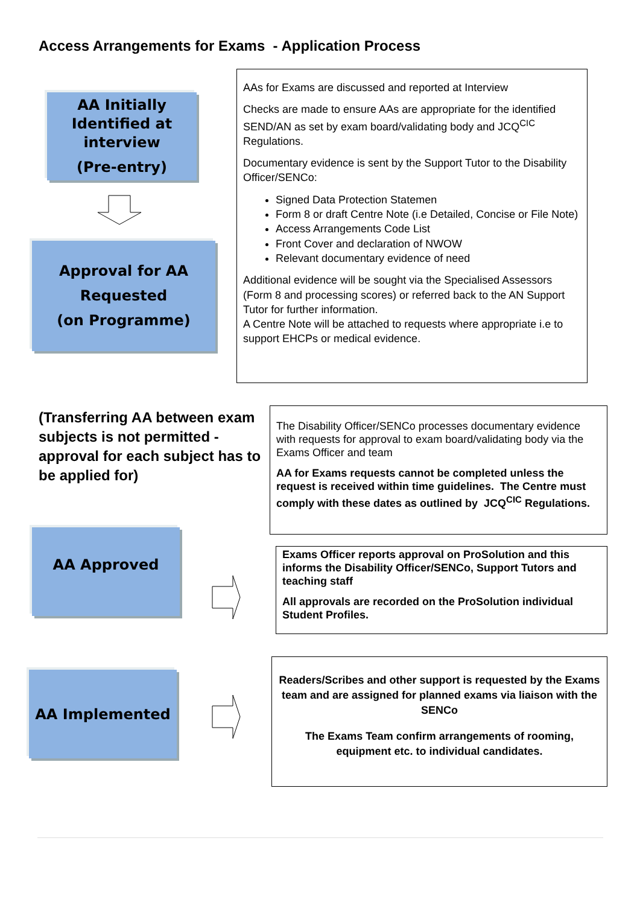Access Arrangements for Exams - Application Process
AA Initially Identified at interview
(Pre-entry)
AAs for Exams are discussed and reported at Interview
Checks are made to ensure AAs are appropriate for the identified SEND/AN as set by exam board/validating body and JCQ<sup>CIC</sup> Regulations.
Documentary evidence is sent by the Support Tutor to the Disability Officer/SENCo:
Signed Data Protection Statemen
Form 8 or draft Centre Note (i.e Detailed, Concise or File Note)
Access Arrangements Code List
Front Cover and declaration of NWOW
Relevant documentary evidence of need
Additional evidence will be sought via the Specialised Assessors (Form 8 and processing scores) or referred back to the AN Support Tutor for further information.
A Centre Note will be attached to requests where appropriate i.e to support EHCPs or medical evidence.
Approval for AA Requested
(on Programme)
(Transferring AA between exam subjects is not permitted - approval for each subject has to be applied for)
The Disability Officer/SENCo processes documentary evidence with requests for approval to exam board/validating body via the Exams Officer and team
AA for Exams requests cannot be completed unless the request is received within time guidelines. The Centre must comply with these dates as outlined by JCQ<sup>CIC</sup> Regulations.
AA Approved
Exams Officer reports approval on ProSolution and this informs the Disability Officer/SENCo, Support Tutors and teaching staff
All approvals are recorded on the ProSolution individual Student Profiles.
AA Implemented
Readers/Scribes and other support is requested by the Exams team and are assigned for planned exams via liaison with the SENCo
The Exams Team confirm arrangements of rooming, equipment etc. to individual candidates.